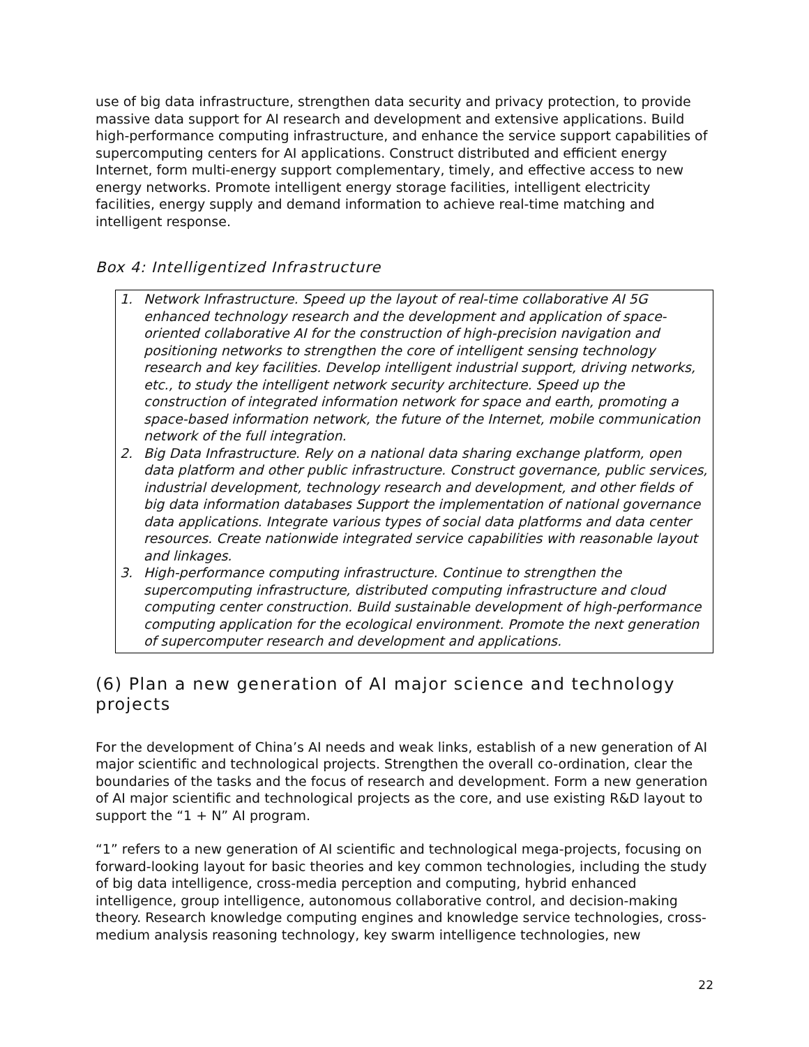use of big data infrastructure, strengthen data security and privacy protection, to provide massive data support for AI research and development and extensive applications. Build high-performance computing infrastructure, and enhance the service support capabilities of supercomputing centers for AI applications. Construct distributed and efficient energy Internet, form multi-energy support complementary, timely, and effective access to new energy networks. Promote intelligent energy storage facilities, intelligent electricity facilities, energy supply and demand information to achieve real-time matching and intelligent response.
Box 4: Intelligentized Infrastructure
1. Network Infrastructure. Speed up the layout of real-time collaborative AI 5G enhanced technology research and the development and application of space-oriented collaborative AI for the construction of high-precision navigation and positioning networks to strengthen the core of intelligent sensing technology research and key facilities. Develop intelligent industrial support, driving networks, etc., to study the intelligent network security architecture. Speed up the construction of integrated information network for space and earth, promoting a space-based information network, the future of the Internet, mobile communication network of the full integration.
2. Big Data Infrastructure. Rely on a national data sharing exchange platform, open data platform and other public infrastructure. Construct governance, public services, industrial development, technology research and development, and other fields of big data information databases Support the implementation of national governance data applications. Integrate various types of social data platforms and data center resources. Create nationwide integrated service capabilities with reasonable layout and linkages.
3. High-performance computing infrastructure. Continue to strengthen the supercomputing infrastructure, distributed computing infrastructure and cloud computing center construction. Build sustainable development of high-performance computing application for the ecological environment. Promote the next generation of supercomputer research and development and applications.
(6) Plan a new generation of AI major science and technology projects
For the development of China’s AI needs and weak links, establish of a new generation of AI major scientific and technological projects. Strengthen the overall co-ordination, clear the boundaries of the tasks and the focus of research and development. Form a new generation of AI major scientific and technological projects as the core, and use existing R&D layout to support the “1 + N” AI program.
“1” refers to a new generation of AI scientific and technological mega-projects, focusing on forward-looking layout for basic theories and key common technologies, including the study of big data intelligence, cross-media perception and computing, hybrid enhanced intelligence, group intelligence, autonomous collaborative control, and decision-making theory. Research knowledge computing engines and knowledge service technologies, cross-medium analysis reasoning technology, key swarm intelligence technologies, new
22